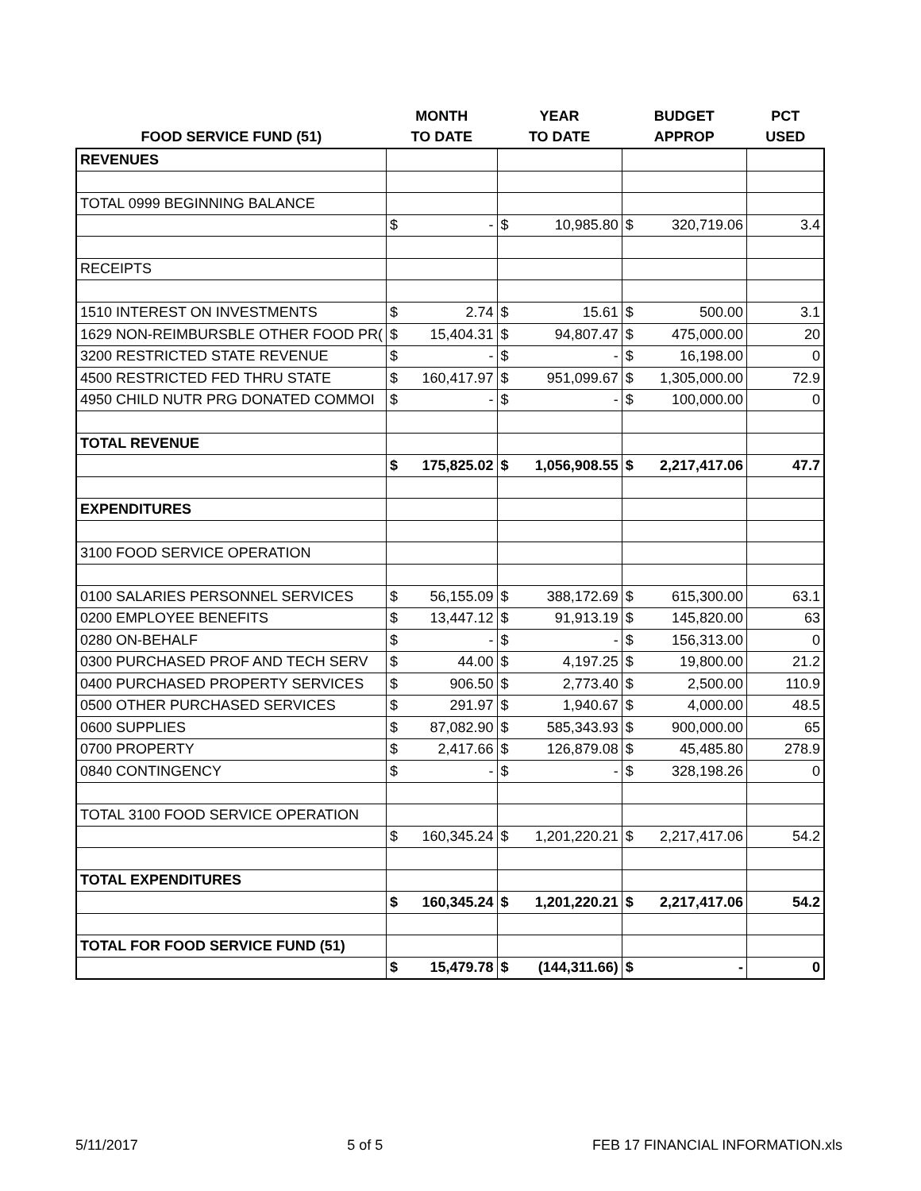| | MONTH | | YEAR | | BUDGET | | PCT |
| --- | --- | --- | --- | --- | --- | --- | --- |
| FOOD SERVICE FUND (51) | TO DATE | | TO DATE | | APPROP | | USED |
| REVENUES | | | | | | | |
| TOTAL 0999 BEGINNING BALANCE | | | | | | | |
| | $ | - | $ | 10,985.80 | $ | 320,719.06 | 3.4 |
| RECEIPTS | | | | | | | |
| 1510 INTEREST ON INVESTMENTS | $ | 2.74 | $ | 15.61 | $ | 500.00 | 3.1 |
| 1629 NON-REIMBURSBLE OTHER FOOD PR( | $ | 15,404.31 | $ | 94,807.47 | $ | 475,000.00 | 20 |
| 3200 RESTRICTED STATE REVENUE | $ | - | $ | - | $ | 16,198.00 | 0 |
| 4500 RESTRICTED FED THRU STATE | $ | 160,417.97 | $ | 951,099.67 | $ | 1,305,000.00 | 72.9 |
| 4950 CHILD NUTR PRG DONATED COMMOI | $ | - | $ | - | $ | 100,000.00 | 0 |
| TOTAL REVENUE | | | | | | | |
| | $ | 175,825.02 | $ | 1,056,908.55 | $ | 2,217,417.06 | 47.7 |
| EXPENDITURES | | | | | | | |
| 3100 FOOD SERVICE OPERATION | | | | | | | |
| 0100 SALARIES PERSONNEL SERVICES | $ | 56,155.09 | $ | 388,172.69 | $ | 615,300.00 | 63.1 |
| 0200 EMPLOYEE BENEFITS | $ | 13,447.12 | $ | 91,913.19 | $ | 145,820.00 | 63 |
| 0280 ON-BEHALF | $ | - | $ | - | $ | 156,313.00 | 0 |
| 0300 PURCHASED PROF AND TECH SERV | $ | 44.00 | $ | 4,197.25 | $ | 19,800.00 | 21.2 |
| 0400 PURCHASED PROPERTY SERVICES | $ | 906.50 | $ | 2,773.40 | $ | 2,500.00 | 110.9 |
| 0500 OTHER PURCHASED SERVICES | $ | 291.97 | $ | 1,940.67 | $ | 4,000.00 | 48.5 |
| 0600 SUPPLIES | $ | 87,082.90 | $ | 585,343.93 | $ | 900,000.00 | 65 |
| 0700 PROPERTY | $ | 2,417.66 | $ | 126,879.08 | $ | 45,485.80 | 278.9 |
| 0840 CONTINGENCY | $ | - | $ | - | $ | 328,198.26 | 0 |
| TOTAL 3100 FOOD SERVICE OPERATION | | | | | | | |
| | $ | 160,345.24 | $ | 1,201,220.21 | $ | 2,217,417.06 | 54.2 |
| TOTAL EXPENDITURES | | | | | | | |
| | $ | 160,345.24 | $ | 1,201,220.21 | $ | 2,217,417.06 | 54.2 |
| TOTAL FOR FOOD SERVICE FUND (51) | | | | | | | |
| | $ | 15,479.78 | $ | (144,311.66) | $ | - | 0 |
5/11/2017 5 of 5 FEB 17 FINANCIAL INFORMATION.xls